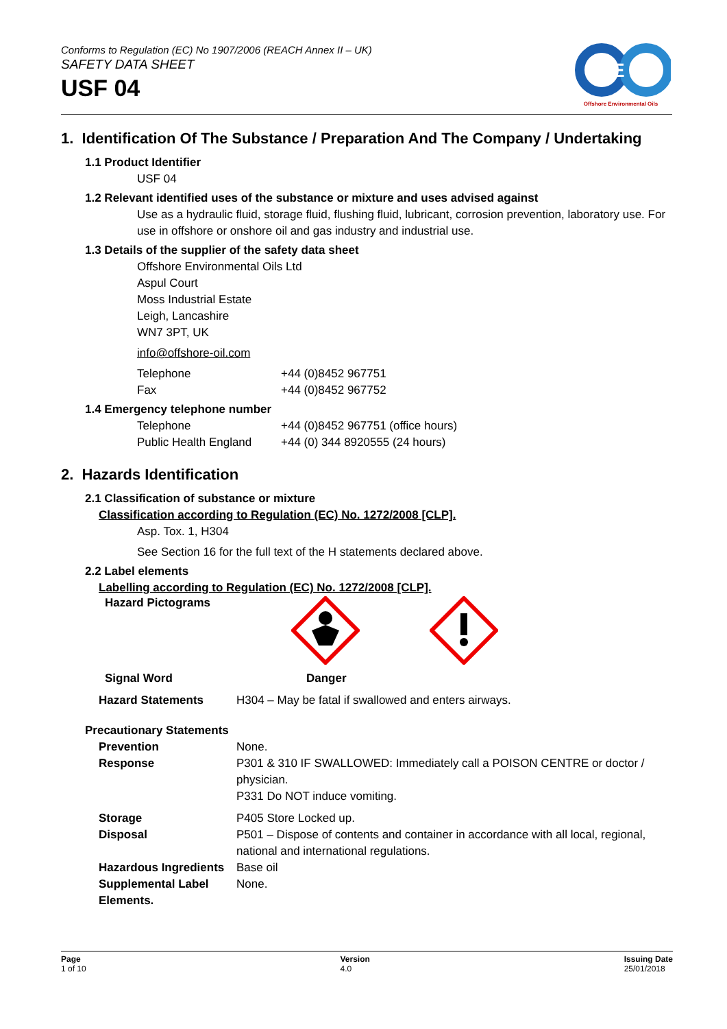Conforms to Regulation (EC) No 1907/2006 (REACH Annex II – UK)
SAFETY DATA SHEET
USF 04
E
Offshore Environmental Oils
1. Identification Of The Substance / Preparation And The Company / Undertaking
1.1 Product Identifier
USF 04
1.2 Relevant identified uses of the substance or mixture and uses advised against
Use as a hydraulic fluid, storage fluid, flushing fluid, lubricant, corrosion prevention, laboratory use. For use in offshore or onshore oil and gas industry and industrial use.
1.3 Details of the supplier of the safety data sheet
Offshore Environmental Oils Ltd
Aspul Court
Moss Industrial Estate
Leigh, Lancashire
WN7 3PT, UK
info@offshore-oil.com
| Telephone | +44 (0)8452 967751 |
| Fax | +44 (0)8452 967752 |
1.4 Emergency telephone number
| Telephone | +44 (0)8452 967751 (office hours) |
| Public Health England | +44 (0) 344 8920555 (24 hours) |
2. Hazards Identification
2.1 Classification of substance or mixture
Classification according to Regulation (EC) No. 1272/2008 [CLP].
Asp. Tox. 1, H304
See Section 16 for the full text of the H statements declared above.
2.2 Label elements
Labelling according to Regulation (EC) No. 1272/2008 [CLP].
Hazard Pictograms
| Signal Word | Danger |
| Hazard Statements | H304 – May be fatal if swallowed and enters airways. |
Precautionary Statements
| Prevention | None. |
| Response | P301 & 310 IF SWALLOWED: Immediately call a POISON CENTRE or doctor / physician. P331 Do NOT induce vomiting. |
| Storage | P405 Store Locked up. |
| Disposal | P501 – Dispose of contents and container in accordance with all local, regional, national and international regulations. |
| Hazardous Ingredients | Base oil |
| Supplemental Label Elements. | None. |
Page
1 of 10
Version
4.0
Issuing Date
25/01/2018